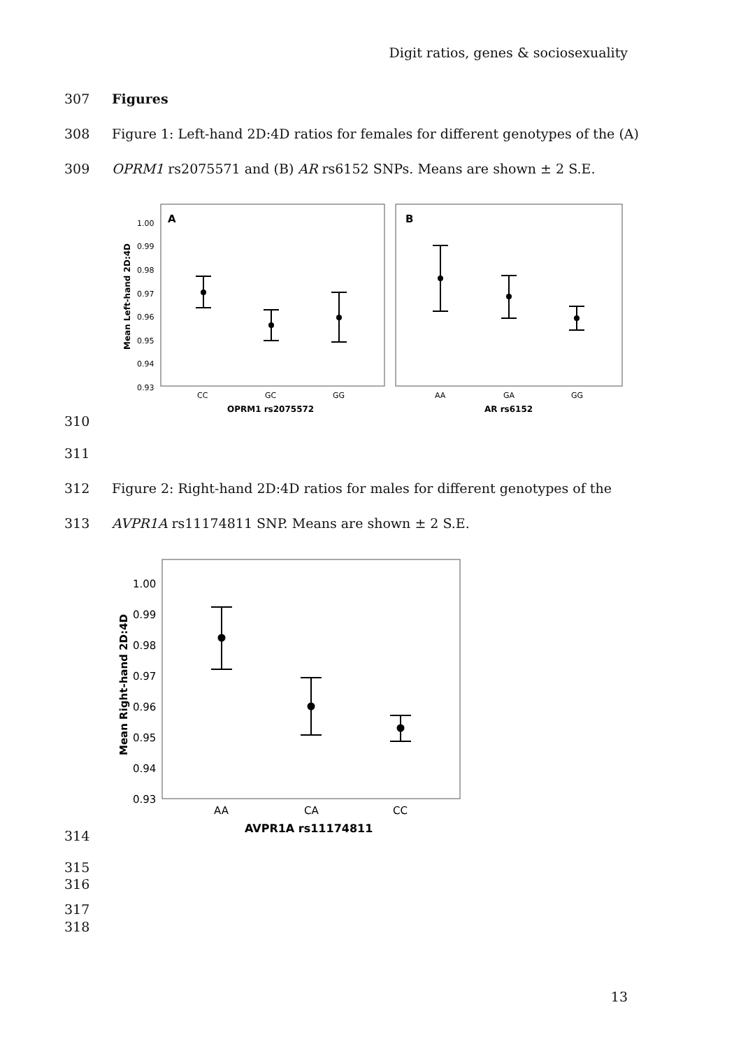Digit ratios, genes & sociosexuality
307 Figures
308
Figure 1: Left-hand 2D:4D ratios for females for different genotypes of the (A)
309
OPRM1 rs2075571 and (B) AR rs6152 SNPs. Means are shown ± 2 S.E.
A
B
1.00
0.99
0.98
0.97
0.96
0.95
0.94
0.93
Mean Left-hand 2D:4D
CC
GC
GG
AA
GA
GG
OPRM1 rs2075572
AR rs6152
310
311
312
Figure 2: Right-hand 2D:4D ratios for males for different genotypes of the
313
AVPR1A rs11174811 SNP. Means are shown ± 2 S.E.
1.00
0.99
0.98
0.97
0.96
0.95
0.94
0.93
Mean Right-hand 2D:4D
AA
CA
CC
AVPR1A rs11174811
314
315
316
317
318
13